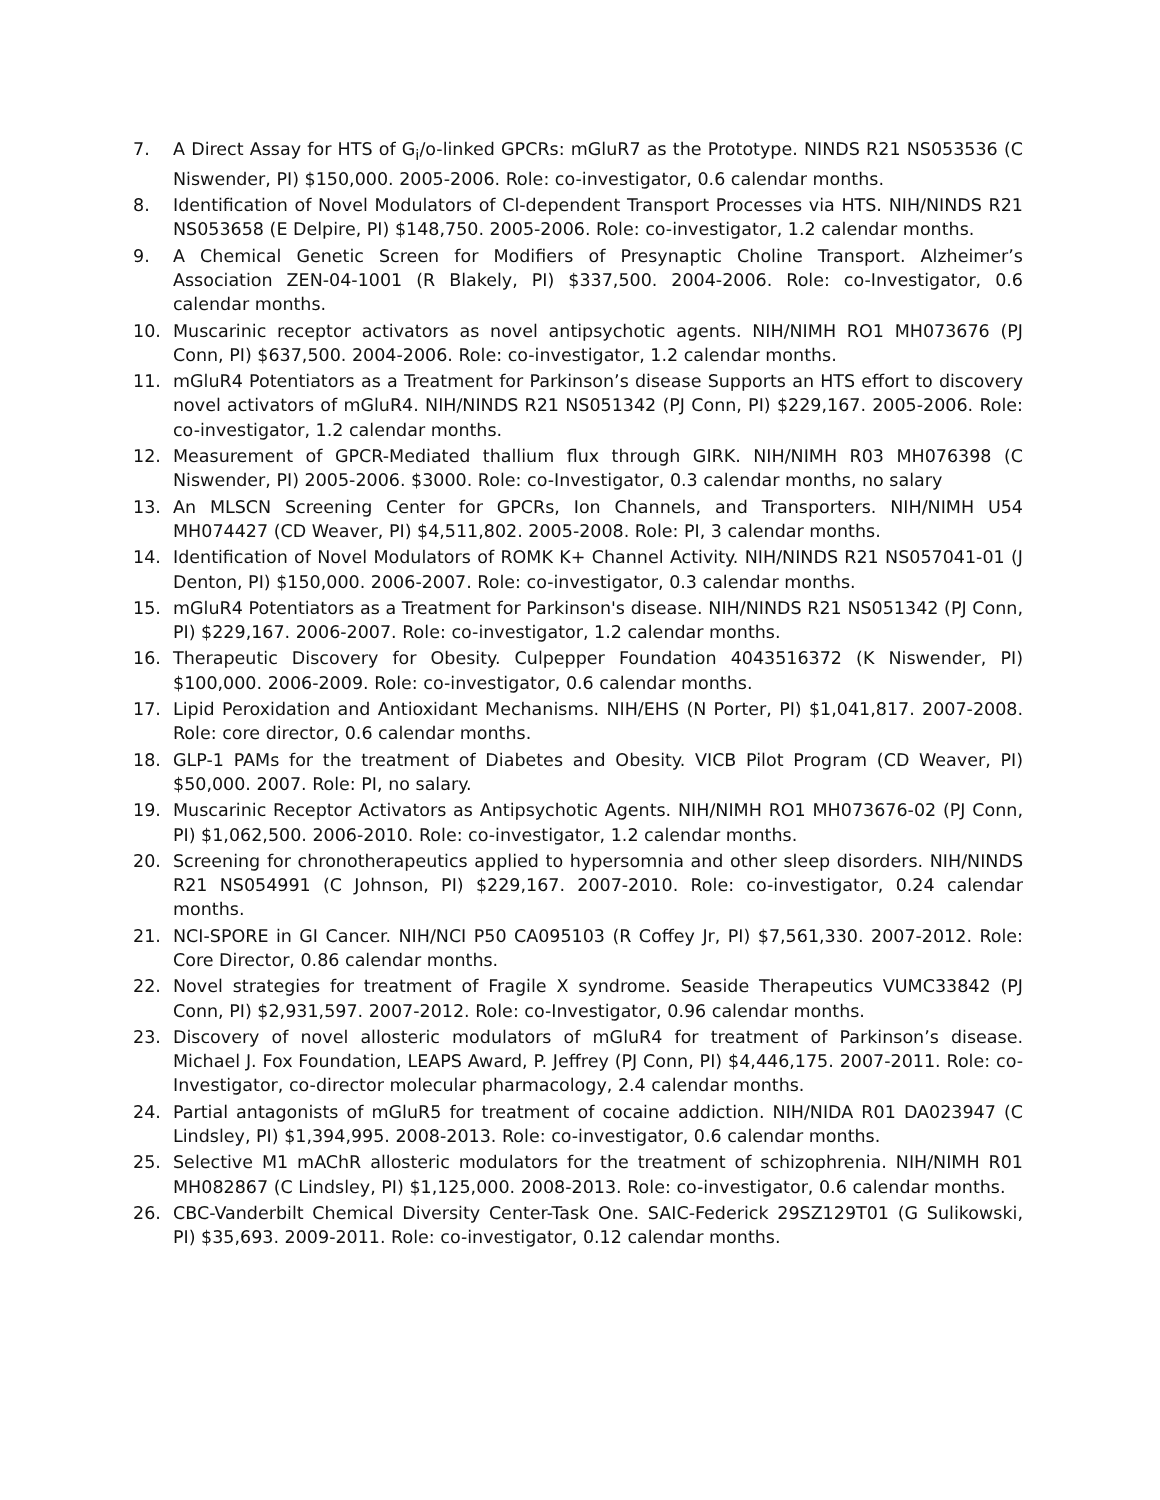7. A Direct Assay for HTS of G<sub>i</sub>/o-linked GPCRs: mGluR7 as the Prototype. NINDS R21 NS053536 (C Niswender, PI) $150,000. 2005-2006. Role: co-investigator, 0.6 calendar months.
8. Identification of Novel Modulators of Cl-dependent Transport Processes via HTS. NIH/NINDS R21 NS053658 (E Delpire, PI) $148,750. 2005-2006. Role: co-investigator, 1.2 calendar months.
9. A Chemical Genetic Screen for Modifiers of Presynaptic Choline Transport. Alzheimer’s Association ZEN-04-1001 (R Blakely, PI) $337,500. 2004-2006. Role: co-Investigator, 0.6 calendar months.
10. Muscarinic receptor activators as novel antipsychotic agents. NIH/NIMH RO1 MH073676 (PJ Conn, PI) $637,500. 2004-2006. Role: co-investigator, 1.2 calendar months.
11. mGluR4 Potentiators as a Treatment for Parkinson’s disease Supports an HTS effort to discovery novel activators of mGluR4. NIH/NINDS R21 NS051342 (PJ Conn, PI) $229,167. 2005-2006. Role: co-investigator, 1.2 calendar months.
12. Measurement of GPCR-Mediated thallium flux through GIRK. NIH/NIMH R03 MH076398 (C Niswender, PI) 2005-2006. $3000. Role: co-Investigator, 0.3 calendar months, no salary
13. An MLSCN Screening Center for GPCRs, Ion Channels, and Transporters. NIH/NIMH U54 MH074427 (CD Weaver, PI) $4,511,802. 2005-2008. Role: PI, 3 calendar months.
14. Identification of Novel Modulators of ROMK K+ Channel Activity. NIH/NINDS R21 NS057041-01 (J Denton, PI) $150,000. 2006-2007. Role: co-investigator, 0.3 calendar months.
15. mGluR4 Potentiators as a Treatment for Parkinson's disease. NIH/NINDS R21 NS051342 (PJ Conn, PI) $229,167. 2006-2007. Role: co-investigator, 1.2 calendar months.
16. Therapeutic Discovery for Obesity. Culpepper Foundation 4043516372 (K Niswender, PI) $100,000. 2006-2009. Role: co-investigator, 0.6 calendar months.
17. Lipid Peroxidation and Antioxidant Mechanisms. NIH/EHS (N Porter, PI) $1,041,817. 2007-2008. Role: core director, 0.6 calendar months.
18. GLP-1 PAMs for the treatment of Diabetes and Obesity. VICB Pilot Program (CD Weaver, PI) $50,000. 2007. Role: PI, no salary.
19. Muscarinic Receptor Activators as Antipsychotic Agents. NIH/NIMH RO1 MH073676-02 (PJ Conn, PI) $1,062,500. 2006-2010. Role: co-investigator, 1.2 calendar months.
20. Screening for chronotherapeutics applied to hypersomnia and other sleep disorders. NIH/NINDS R21 NS054991 (C Johnson, PI) $229,167. 2007-2010. Role: co-investigator, 0.24 calendar months.
21. NCI-SPORE in GI Cancer. NIH/NCI P50 CA095103 (R Coffey Jr, PI) $7,561,330. 2007-2012. Role: Core Director, 0.86 calendar months.
22. Novel strategies for treatment of Fragile X syndrome. Seaside Therapeutics VUMC33842 (PJ Conn, PI) $2,931,597. 2007-2012. Role: co-Investigator, 0.96 calendar months.
23. Discovery of novel allosteric modulators of mGluR4 for treatment of Parkinson’s disease. Michael J. Fox Foundation, LEAPS Award, P. Jeffrey (PJ Conn, PI) $4,446,175. 2007-2011. Role: co-Investigator, co-director molecular pharmacology, 2.4 calendar months.
24. Partial antagonists of mGluR5 for treatment of cocaine addiction. NIH/NIDA R01 DA023947 (C Lindsley, PI) $1,394,995. 2008-2013. Role: co-investigator, 0.6 calendar months.
25. Selective M1 mAChR allosteric modulators for the treatment of schizophrenia. NIH/NIMH R01 MH082867 (C Lindsley, PI) $1,125,000. 2008-2013. Role: co-investigator, 0.6 calendar months.
26. CBC-Vanderbilt Chemical Diversity Center-Task One. SAIC-Federick 29SZ129T01 (G Sulikowski, PI) $35,693. 2009-2011. Role: co-investigator, 0.12 calendar months.